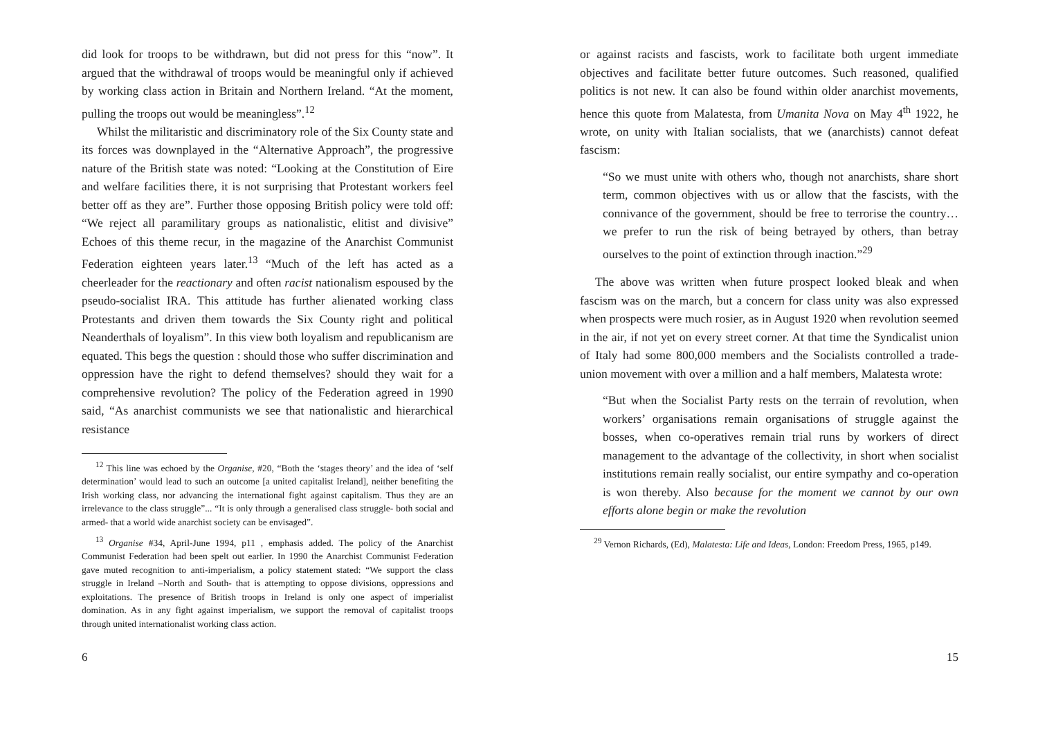did look for troops to be withdrawn, but did not press for this “now”. It argued that the withdrawal of troops would be meaningful only if achieved by working class action in Britain and Northern Ireland. “At the moment, pulling the troops out would be meaningless”.<sup>12</sup>
Whilst the militaristic and discriminatory role of the Six County state and its forces was downplayed in the “Alternative Approach”, the progressive nature of the British state was noted: “Looking at the Constitution of Eire and welfare facilities there, it is not surprising that Protestant workers feel better off as they are”. Further those opposing British policy were told off: “We reject all paramilitary groups as nationalistic, elitist and divisive” Echoes of this theme recur, in the magazine of the Anarchist Communist Federation eighteen years later.<sup>13</sup> “Much of the left has acted as a cheerleader for the reactionary and often racist nationalism espoused by the pseudo-socialist IRA. This attitude has further alienated working class Protestants and driven them towards the Six County right and political Neanderthals of loyalism”. In this view both loyalism and republicanism are equated. This begs the question : should those who suffer discrimination and oppression have the right to defend themselves? should they wait for a comprehensive revolution? The policy of the Federation agreed in 1990 said, “As anarchist communists we see that nationalistic and hierarchical resistance
<sup>12</sup> This line was echoed by the Organise, #20, “Both the ‘stages theory’ and the idea of ‘self determination’ would lead to such an outcome [a united capitalist Ireland], neither benefiting the Irish working class, nor advancing the international fight against capitalism. Thus they are an irrelevance to the class struggle”... “It is only through a generalised class struggle- both social and armed- that a world wide anarchist society can be envisaged”.
<sup>13</sup> Organise #34, April-June 1994, p11 , emphasis added. The policy of the Anarchist Communist Federation had been spelt out earlier. In 1990 the Anarchist Communist Federation gave muted recognition to anti-imperialism, a policy statement stated: “We support the class struggle in Ireland –North and South- that is attempting to oppose divisions, oppressions and exploitations. The presence of British troops in Ireland is only one aspect of imperialist domination. As in any fight against imperialism, we support the removal of capitalist troops through united internationalist working class action.
6
or against racists and fascists, work to facilitate both urgent immediate objectives and facilitate better future outcomes. Such reasoned, qualified politics is not new. It can also be found within older anarchist movements, hence this quote from Malatesta, from Umanita Nova on May 4<sup>th</sup> 1922, he wrote, on unity with Italian socialists, that we (anarchists) cannot defeat fascism:
“So we must unite with others who, though not anarchists, share short term, common objectives with us or allow that the fascists, with the connivance of the government, should be free to terrorise the country… we prefer to run the risk of being betrayed by others, than betray ourselves to the point of extinction through inaction.”<sup>29</sup>
The above was written when future prospect looked bleak and when fascism was on the march, but a concern for class unity was also expressed when prospects were much rosier, as in August 1920 when revolution seemed in the air, if not yet on every street corner. At that time the Syndicalist union of Italy had some 800,000 members and the Socialists controlled a trade-union movement with over a million and a half members, Malatesta wrote:
“But when the Socialist Party rests on the terrain of revolution, when workers’ organisations remain organisations of struggle against the bosses, when co-operatives remain trial runs by workers of direct management to the advantage of the collectivity, in short when socialist institutions remain really socialist, our entire sympathy and co-operation is won thereby. Also because for the moment we cannot by our own efforts alone begin or make the revolution
<sup>29</sup> Vernon Richards, (Ed), Malatesta: Life and Ideas, London: Freedom Press, 1965, p149.
15